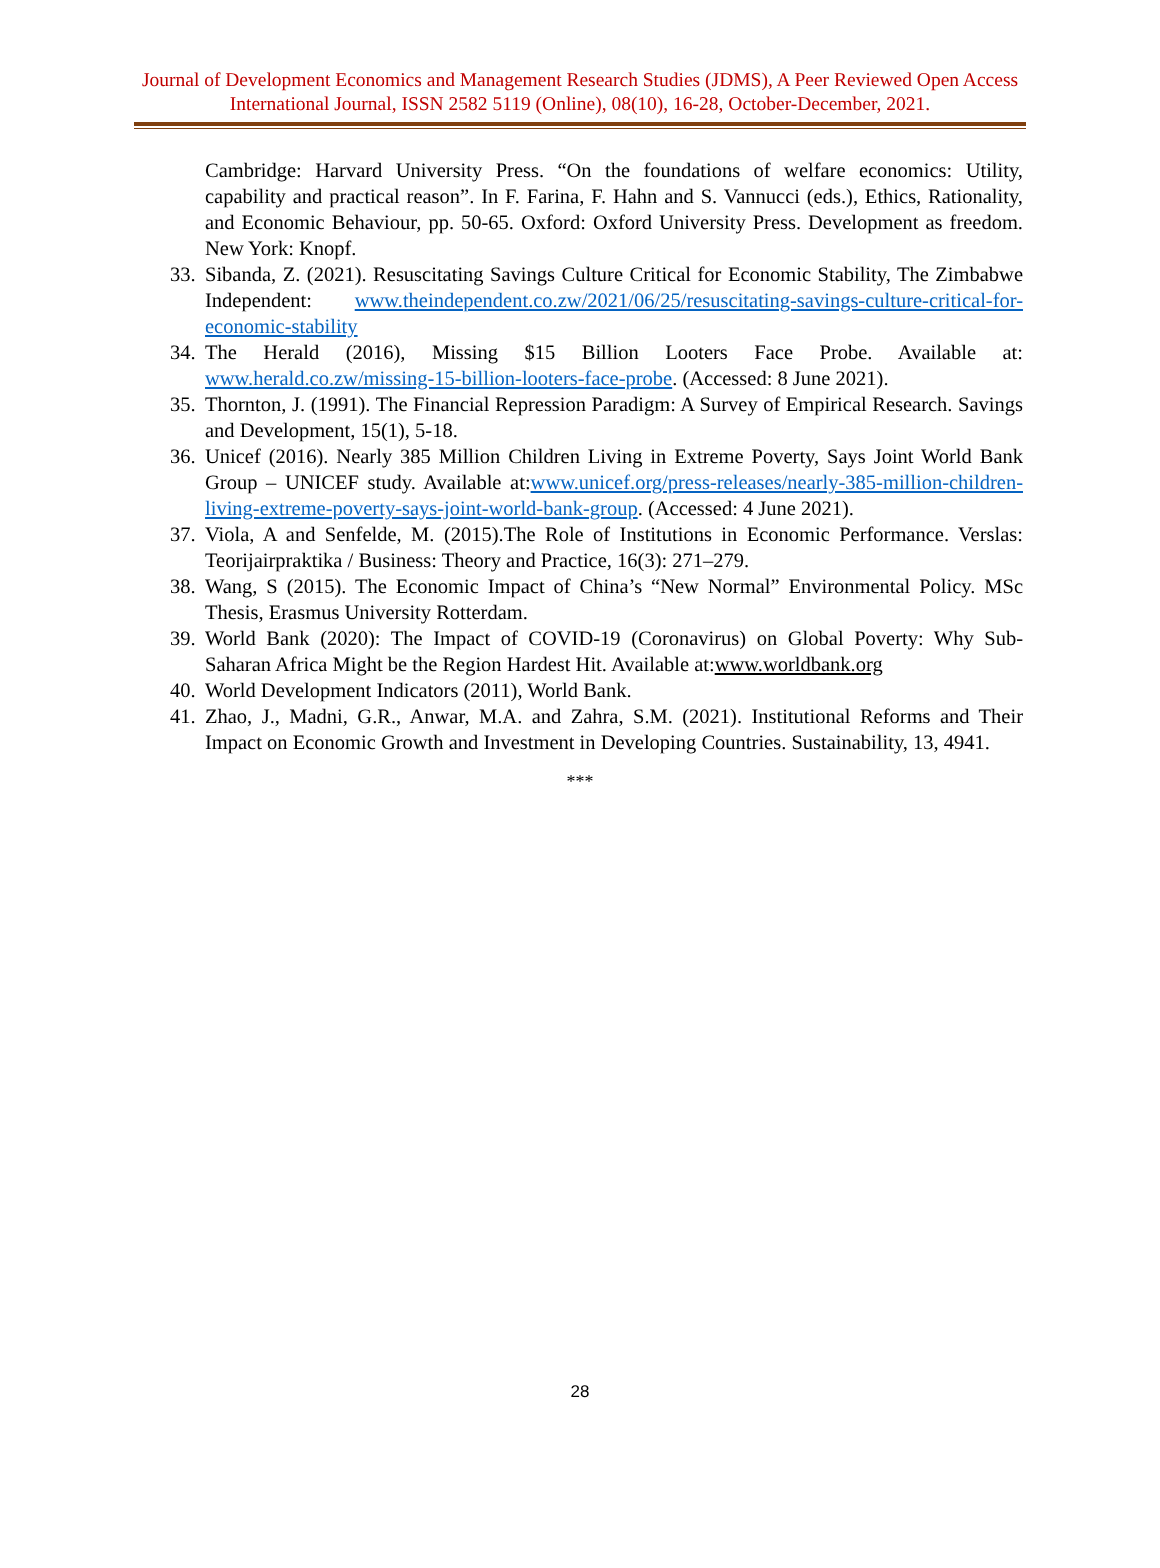Journal of Development Economics and Management Research Studies (JDMS), A Peer Reviewed Open Access International Journal, ISSN 2582 5119 (Online), 08(10), 16-28, October-December, 2021.
Cambridge: Harvard University Press. “On the foundations of welfare economics: Utility, capability and practical reason”. In F. Farina, F. Hahn and S. Vannucci (eds.), Ethics, Rationality, and Economic Behaviour, pp. 50-65. Oxford: Oxford University Press. Development as freedom. New York: Knopf.
33. Sibanda, Z. (2021). Resuscitating Savings Culture Critical for Economic Stability, The Zimbabwe Independent: www.theindependent.co.zw/2021/06/25/resuscitating-savings-culture-critical-for-economic-stability
34. The Herald (2016), Missing $15 Billion Looters Face Probe. Available at: www.herald.co.zw/missing-15-billion-looters-face-probe. (Accessed: 8 June 2021).
35. Thornton, J. (1991). The Financial Repression Paradigm: A Survey of Empirical Research. Savings and Development, 15(1), 5-18.
36. Unicef (2016). Nearly 385 Million Children Living in Extreme Poverty, Says Joint World Bank Group – UNICEF study. Available at:www.unicef.org/press-releases/nearly-385-million-children-living-extreme-poverty-says-joint-world-bank-group. (Accessed: 4 June 2021).
37. Viola, A and Senfelde, M. (2015).The Role of Institutions in Economic Performance. Verslas: Teorijairpraktika / Business: Theory and Practice, 16(3): 271–279.
38. Wang, S (2015). The Economic Impact of China’s “New Normal” Environmental Policy. MSc Thesis, Erasmus University Rotterdam.
39. World Bank (2020): The Impact of COVID-19 (Coronavirus) on Global Poverty: Why Sub-Saharan Africa Might be the Region Hardest Hit. Available at:www.worldbank.org
40. World Development Indicators (2011), World Bank.
41. Zhao, J., Madni, G.R., Anwar, M.A. and Zahra, S.M. (2021). Institutional Reforms and Their Impact on Economic Growth and Investment in Developing Countries. Sustainability, 13, 4941.
***
28